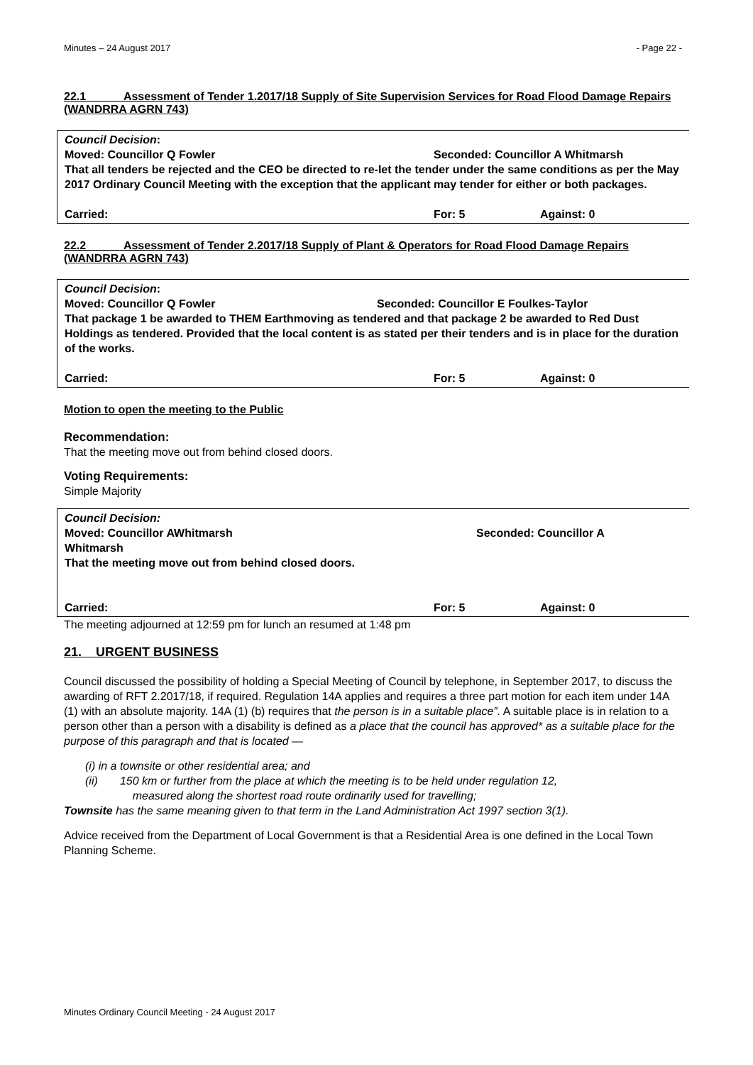Minutes – 24 August 2017 - Page 22 -
22.1 Assessment of Tender 1.2017/18 Supply of Site Supervision Services for Road Flood Damage Repairs (WANDRRA AGRN 743)
Council Decision:
Moved: Councillor Q Fowler Seconded: Councillor A Whitmarsh
That all tenders be rejected and the CEO be directed to re-let the tender under the same conditions as per the May 2017 Ordinary Council Meeting with the exception that the applicant may tender for either or both packages.
Carried: For: 5 Against: 0
22.2 Assessment of Tender 2.2017/18 Supply of Plant & Operators for Road Flood Damage Repairs (WANDRRA AGRN 743)
Council Decision:
Moved: Councillor Q Fowler Seconded: Councillor E Foulkes-Taylor
That package 1 be awarded to THEM Earthmoving as tendered and that package 2 be awarded to Red Dust Holdings as tendered. Provided that the local content is as stated per their tenders and is in place for the duration of the works.
Carried: For: 5 Against: 0
Motion to open the meeting to the Public
Recommendation:
That the meeting move out from behind closed doors.
Voting Requirements:
Simple Majority
Council Decision:
Moved: Councillor AWhitmarsh Seconded: Councillor A
Whitmarsh
That the meeting move out from behind closed doors.
Carried: For: 5 Against: 0
The meeting adjourned at 12:59 pm for lunch an resumed at 1:48 pm
21. URGENT BUSINESS
Council discussed the possibility of holding a Special Meeting of Council by telephone, in September 2017, to discuss the awarding of RFT 2.2017/18, if required. Regulation 14A applies and requires a three part motion for each item under 14A (1) with an absolute majority. 14A (1) (b) requires that the person is in a suitable place”. A suitable place is in relation to a person other than a person with a disability is defined as a place that the council has approved* as a suitable place for the purpose of this paragraph and that is located —
(i) in a townsite or other residential area; and
(ii) 150 km or further from the place at which the meeting is to be held under regulation 12,
measured along the shortest road route ordinarily used for travelling;
Townsite has the same meaning given to that term in the Land Administration Act 1997 section 3(1).
Advice received from the Department of Local Government is that a Residential Area is one defined in the Local Town Planning Scheme.
Minutes Ordinary Council Meeting - 24 August 2017